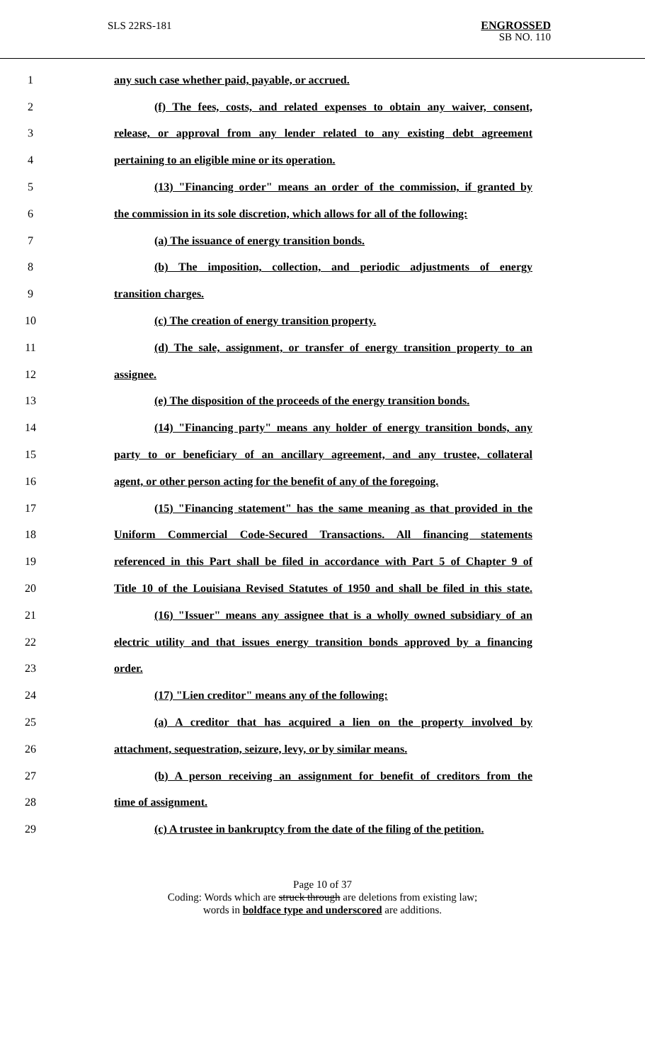SLS 22RS-181
ENGROSSED
SB NO. 110
1 any such case whether paid, payable, or accrued.
2 (f) The fees, costs, and related expenses to obtain any waiver, consent,
3 release, or approval from any lender related to any existing debt agreement
4 pertaining to an eligible mine or its operation.
5 (13) "Financing order" means an order of the commission, if granted by
6 the commission in its sole discretion, which allows for all of the following:
7 (a) The issuance of energy transition bonds.
8 (b) The imposition, collection, and periodic adjustments of energy
9 transition charges.
10 (c) The creation of energy transition property.
11 (d) The sale, assignment, or transfer of energy transition property to an
12 assignee.
13 (e) The disposition of the proceeds of the energy transition bonds.
14 (14) "Financing party" means any holder of energy transition bonds, any
15 party to or beneficiary of an ancillary agreement, and any trustee, collateral
16 agent, or other person acting for the benefit of any of the foregoing.
17 (15) "Financing statement" has the same meaning as that provided in the
18 Uniform Commercial Code-Secured Transactions. All financing statements
19 referenced in this Part shall be filed in accordance with Part 5 of Chapter 9 of
20 Title 10 of the Louisiana Revised Statutes of 1950 and shall be filed in this state.
21 (16) "Issuer" means any assignee that is a wholly owned subsidiary of an
22 electric utility and that issues energy transition bonds approved by a financing
23 order.
24 (17) "Lien creditor" means any of the following:
25 (a) A creditor that has acquired a lien on the property involved by
26 attachment, sequestration, seizure, levy, or by similar means.
27 (b) A person receiving an assignment for benefit of creditors from the
28 time of assignment.
29 (c) A trustee in bankruptcy from the date of the filing of the petition.
Page 10 of 37
Coding: Words which are struck through are deletions from existing law;
words in boldface type and underscored are additions.